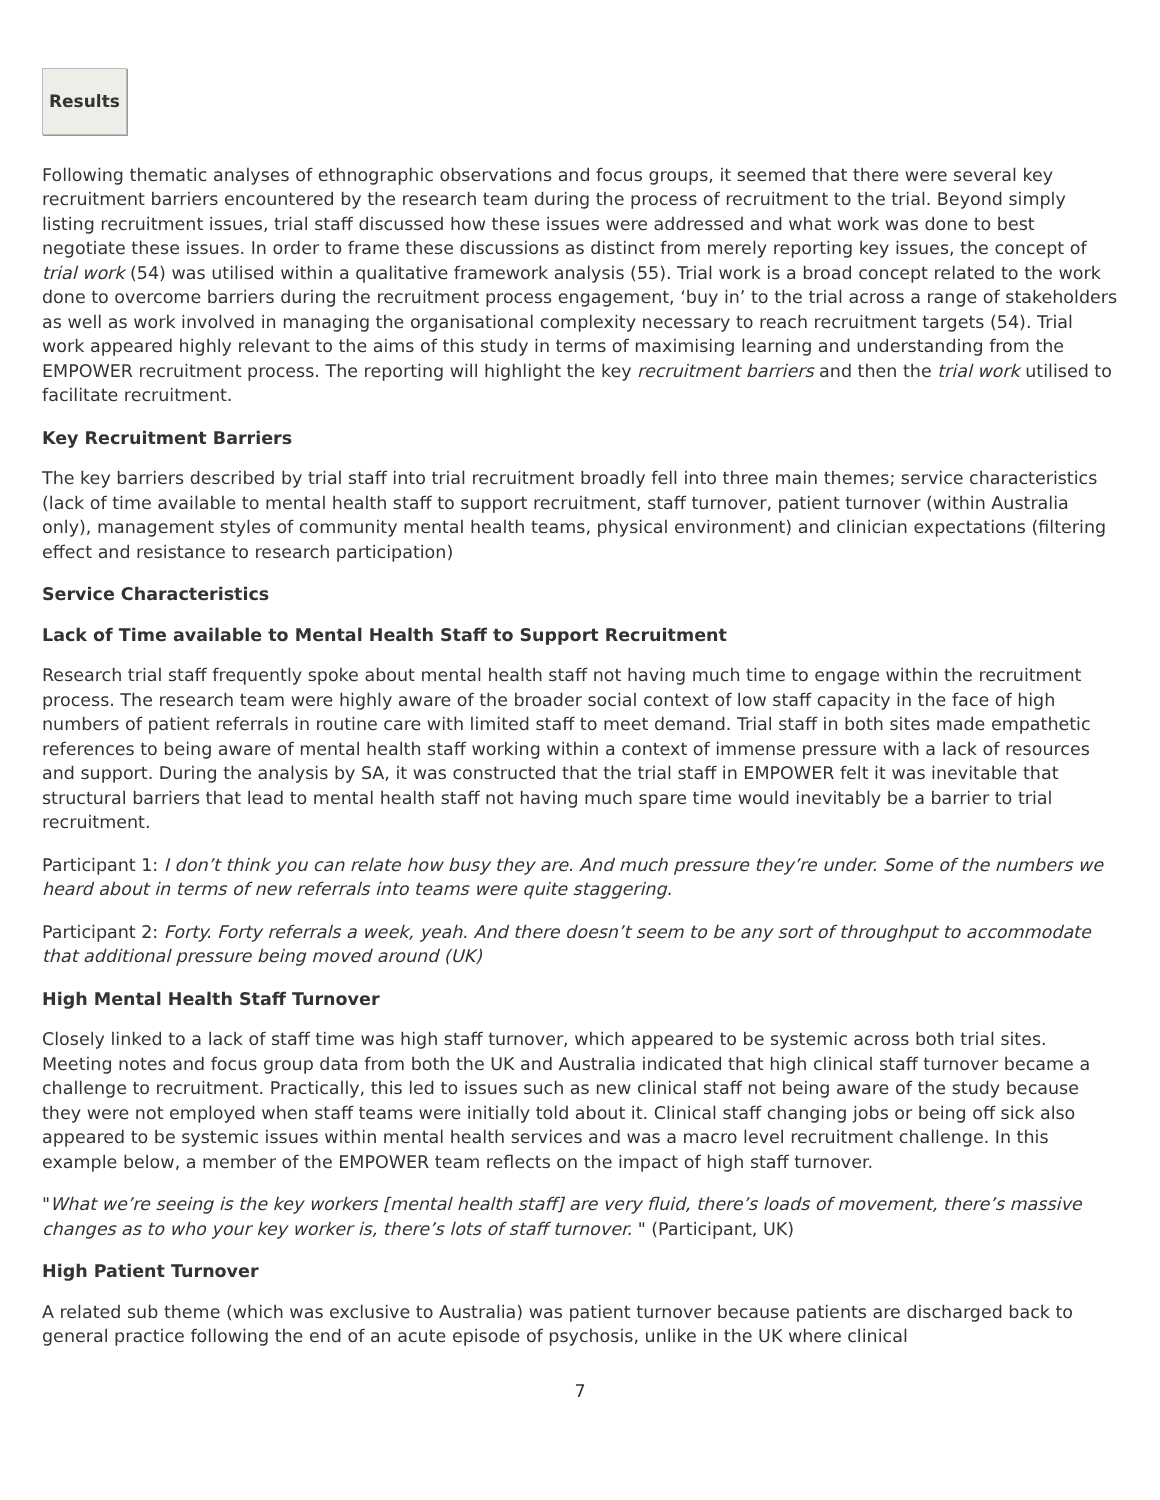Results
Following thematic analyses of ethnographic observations and focus groups, it seemed that there were several key recruitment barriers encountered by the research team during the process of recruitment to the trial. Beyond simply listing recruitment issues, trial staff discussed how these issues were addressed and what work was done to best negotiate these issues. In order to frame these discussions as distinct from merely reporting key issues, the concept of trial work (54) was utilised within a qualitative framework analysis (55). Trial work is a broad concept related to the work done to overcome barriers during the recruitment process engagement, ‘buy in’ to the trial across a range of stakeholders as well as work involved in managing the organisational complexity necessary to reach recruitment targets (54). Trial work appeared highly relevant to the aims of this study in terms of maximising learning and understanding from the EMPOWER recruitment process. The reporting will highlight the key recruitment barriers and then the trial work utilised to facilitate recruitment.
Key Recruitment Barriers
The key barriers described by trial staff into trial recruitment broadly fell into three main themes; service characteristics (lack of time available to mental health staff to support recruitment, staff turnover, patient turnover (within Australia only), management styles of community mental health teams, physical environment) and clinician expectations (filtering effect and resistance to research participation)
Service Characteristics
Lack of Time available to Mental Health Staff to Support Recruitment
Research trial staff frequently spoke about mental health staff not having much time to engage within the recruitment process. The research team were highly aware of the broader social context of low staff capacity in the face of high numbers of patient referrals in routine care with limited staff to meet demand. Trial staff in both sites made empathetic references to being aware of mental health staff working within a context of immense pressure with a lack of resources and support. During the analysis by SA, it was constructed that the trial staff in EMPOWER felt it was inevitable that structural barriers that lead to mental health staff not having much spare time would inevitably be a barrier to trial recruitment.
Participant 1: I don’t think you can relate how busy they are. And much pressure they’re under. Some of the numbers we heard about in terms of new referrals into teams were quite staggering.
Participant 2: Forty. Forty referrals a week, yeah. And there doesn’t seem to be any sort of throughput to accommodate that additional pressure being moved around (UK)
High Mental Health Staff Turnover
Closely linked to a lack of staff time was high staff turnover, which appeared to be systemic across both trial sites. Meeting notes and focus group data from both the UK and Australia indicated that high clinical staff turnover became a challenge to recruitment. Practically, this led to issues such as new clinical staff not being aware of the study because they were not employed when staff teams were initially told about it. Clinical staff changing jobs or being off sick also appeared to be systemic issues within mental health services and was a macro level recruitment challenge. In this example below, a member of the EMPOWER team reflects on the impact of high staff turnover.
"What we’re seeing is the key workers [mental health staff] are very fluid, there’s loads of movement, there’s massive changes as to who your key worker is, there’s lots of staff turnover. " (Participant, UK)
High Patient Turnover
A related sub theme (which was exclusive to Australia) was patient turnover because patients are discharged back to general practice following the end of an acute episode of psychosis, unlike in the UK where clinical
7